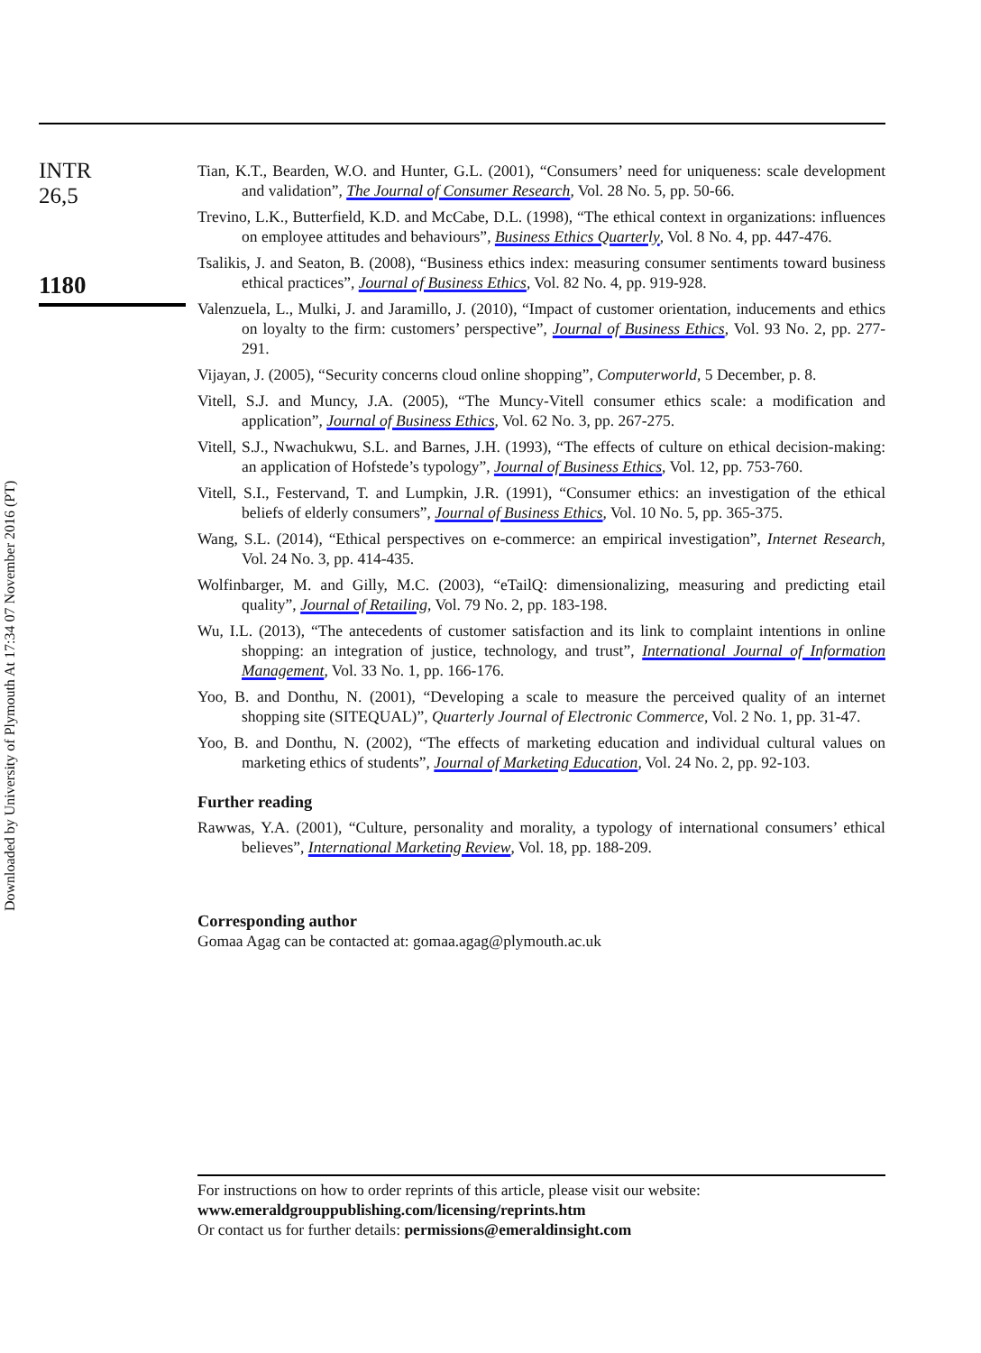INTR
26,5
1180
Downloaded by University of Plymouth At 17:34 07 November 2016 (PT)
Tian, K.T., Bearden, W.O. and Hunter, G.L. (2001), “Consumers’ need for uniqueness: scale development and validation”, The Journal of Consumer Research, Vol. 28 No. 5, pp. 50-66.
Trevino, L.K., Butterfield, K.D. and McCabe, D.L. (1998), “The ethical context in organizations: influences on employee attitudes and behaviours”, Business Ethics Quarterly, Vol. 8 No. 4, pp. 447-476.
Tsalikis, J. and Seaton, B. (2008), “Business ethics index: measuring consumer sentiments toward business ethical practices”, Journal of Business Ethics, Vol. 82 No. 4, pp. 919-928.
Valenzuela, L., Mulki, J. and Jaramillo, J. (2010), “Impact of customer orientation, inducements and ethics on loyalty to the firm: customers’ perspective”, Journal of Business Ethics, Vol. 93 No. 2, pp. 277-291.
Vijayan, J. (2005), “Security concerns cloud online shopping”, Computerworld, 5 December, p. 8.
Vitell, S.J. and Muncy, J.A. (2005), “The Muncy-Vitell consumer ethics scale: a modification and application”, Journal of Business Ethics, Vol. 62 No. 3, pp. 267-275.
Vitell, S.J., Nwachukwu, S.L. and Barnes, J.H. (1993), “The effects of culture on ethical decision-making: an application of Hofstede’s typology”, Journal of Business Ethics, Vol. 12, pp. 753-760.
Vitell, S.I., Festervand, T. and Lumpkin, J.R. (1991), “Consumer ethics: an investigation of the ethical beliefs of elderly consumers”, Journal of Business Ethics, Vol. 10 No. 5, pp. 365-375.
Wang, S.L. (2014), “Ethical perspectives on e-commerce: an empirical investigation”, Internet Research, Vol. 24 No. 3, pp. 414-435.
Wolfinbarger, M. and Gilly, M.C. (2003), “eTailQ: dimensionalizing, measuring and predicting etail quality”, Journal of Retailing, Vol. 79 No. 2, pp. 183-198.
Wu, I.L. (2013), “The antecedents of customer satisfaction and its link to complaint intentions in online shopping: an integration of justice, technology, and trust”, International Journal of Information Management, Vol. 33 No. 1, pp. 166-176.
Yoo, B. and Donthu, N. (2001), “Developing a scale to measure the perceived quality of an internet shopping site (SITEQUAL)”, Quarterly Journal of Electronic Commerce, Vol. 2 No. 1, pp. 31-47.
Yoo, B. and Donthu, N. (2002), “The effects of marketing education and individual cultural values on marketing ethics of students”, Journal of Marketing Education, Vol. 24 No. 2, pp. 92-103.
Further reading
Rawwas, Y.A. (2001), “Culture, personality and morality, a typology of international consumers’ ethical believes”, International Marketing Review, Vol. 18, pp. 188-209.
Corresponding author
Gomaa Agag can be contacted at: gomaa.agag@plymouth.ac.uk
For instructions on how to order reprints of this article, please visit our website:
www.emeraldgrouppublishing.com/licensing/reprints.htm
Or contact us for further details: permissions@emeraldinsight.com